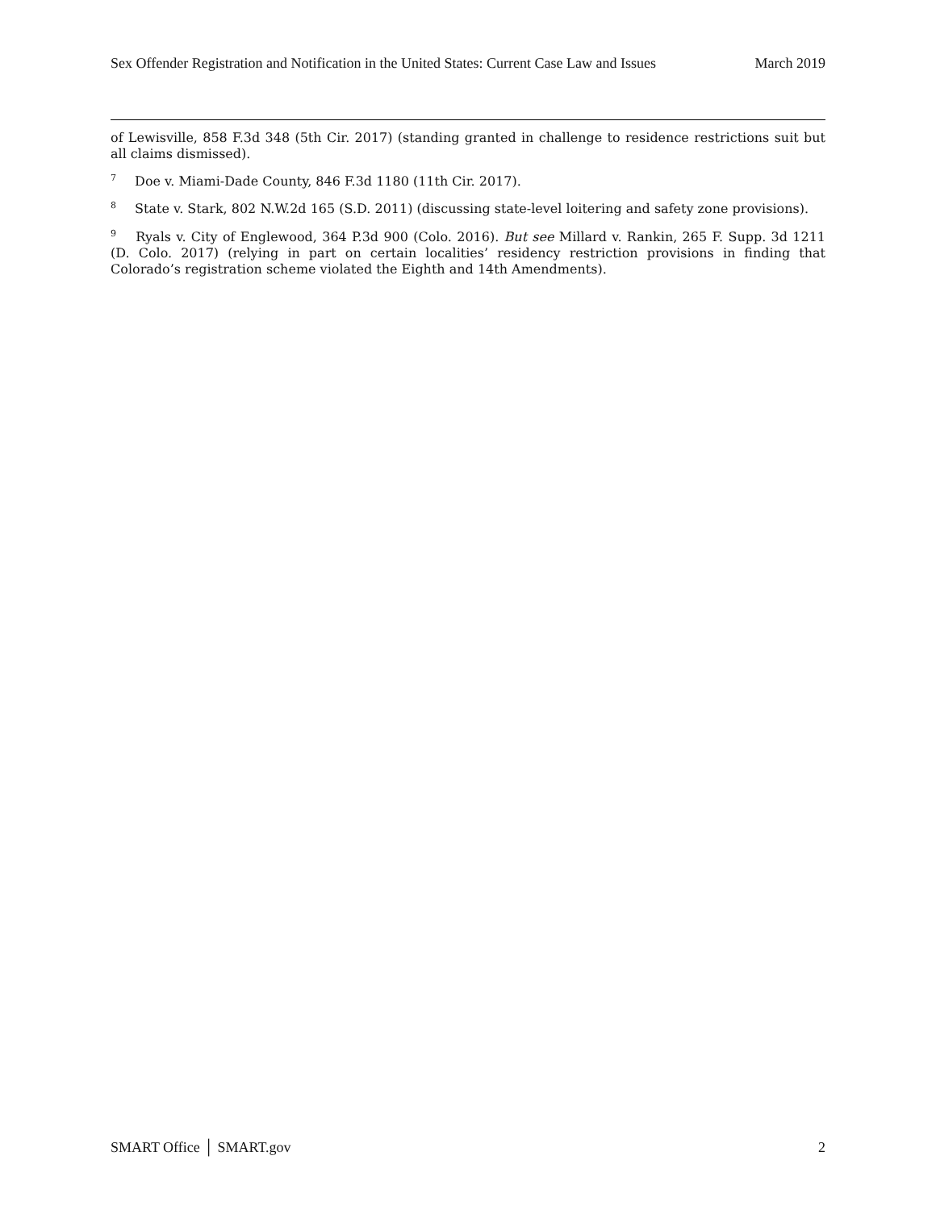Sex Offender Registration and Notification in the United States: Current Case Law and Issues March 2019
of Lewisville, 858 F.3d 348 (5th Cir. 2017) (standing granted in challenge to residence restrictions suit but all claims dismissed).
<sup>7</sup> Doe v. Miami-Dade County, 846 F.3d 1180 (11th Cir. 2017).
<sup>8</sup> State v. Stark, 802 N.W.2d 165 (S.D. 2011) (discussing state-level loitering and safety zone provisions).
<sup>9</sup> Ryals v. City of Englewood, 364 P.3d 900 (Colo. 2016). But see Millard v. Rankin, 265 F. Supp. 3d 1211 (D. Colo. 2017) (relying in part on certain localities’ residency restriction provisions in finding that Colorado’s registration scheme violated the Eighth and 14th Amendments).
SMART Office │ SMART.gov 2